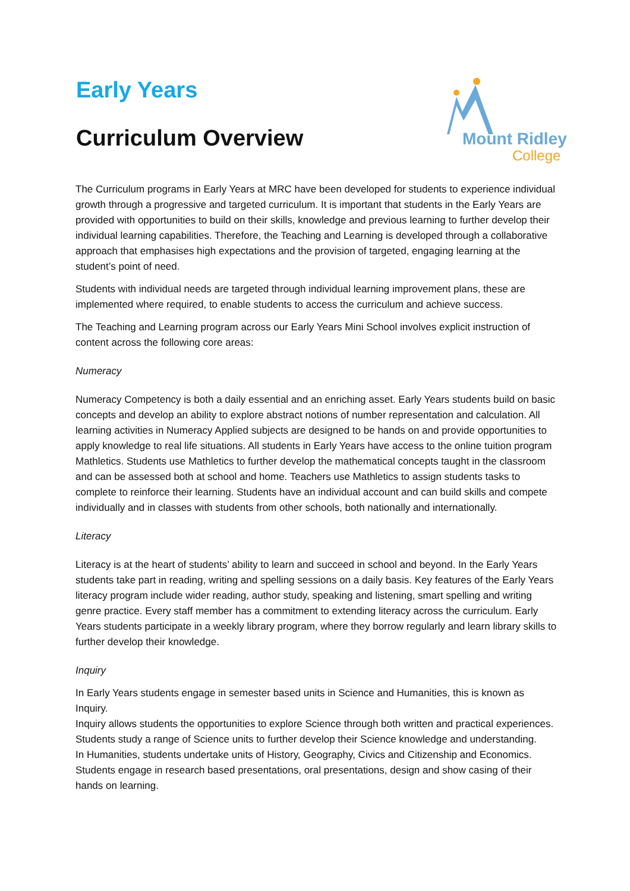Early Years
Curriculum Overview
Mount Ridley
College
The Curriculum programs in Early Years at MRC have been developed for students to experience individual growth through a progressive and targeted curriculum. It is important that students in the Early Years are provided with opportunities to build on their skills, knowledge and previous learning to further develop their individual learning capabilities. Therefore, the Teaching and Learning is developed through a collaborative approach that emphasises high expectations and the provision of targeted, engaging learning at the student’s point of need.
Students with individual needs are targeted through individual learning improvement plans, these are implemented where required, to enable students to access the curriculum and achieve success.
The Teaching and Learning program across our Early Years Mini School involves explicit instruction of content across the following core areas:
Numeracy
Numeracy Competency is both a daily essential and an enriching asset. Early Years students build on basic concepts and develop an ability to explore abstract notions of number representation and calculation. All learning activities in Numeracy Applied subjects are designed to be hands on and provide opportunities to apply knowledge to real life situations. All students in Early Years have access to the online tuition program Mathletics. Students use Mathletics to further develop the mathematical concepts taught in the classroom and can be assessed both at school and home. Teachers use Mathletics to assign students tasks to complete to reinforce their learning. Students have an individual account and can build skills and compete individually and in classes with students from other schools, both nationally and internationally.
Literacy
Literacy is at the heart of students’ ability to learn and succeed in school and beyond. In the Early Years students take part in reading, writing and spelling sessions on a daily basis. Key features of the Early Years literacy program include wider reading, author study, speaking and listening, smart spelling and writing genre practice. Every staff member has a commitment to extending literacy across the curriculum. Early Years students participate in a weekly library program, where they borrow regularly and learn library skills to further develop their knowledge.
Inquiry
In Early Years students engage in semester based units in Science and Humanities, this is known as Inquiry.
Inquiry allows students the opportunities to explore Science through both written and practical experiences. Students study a range of Science units to further develop their Science knowledge and understanding.
In Humanities, students undertake units of History, Geography, Civics and Citizenship and Economics. Students engage in research based presentations, oral presentations, design and show casing of their hands on learning.